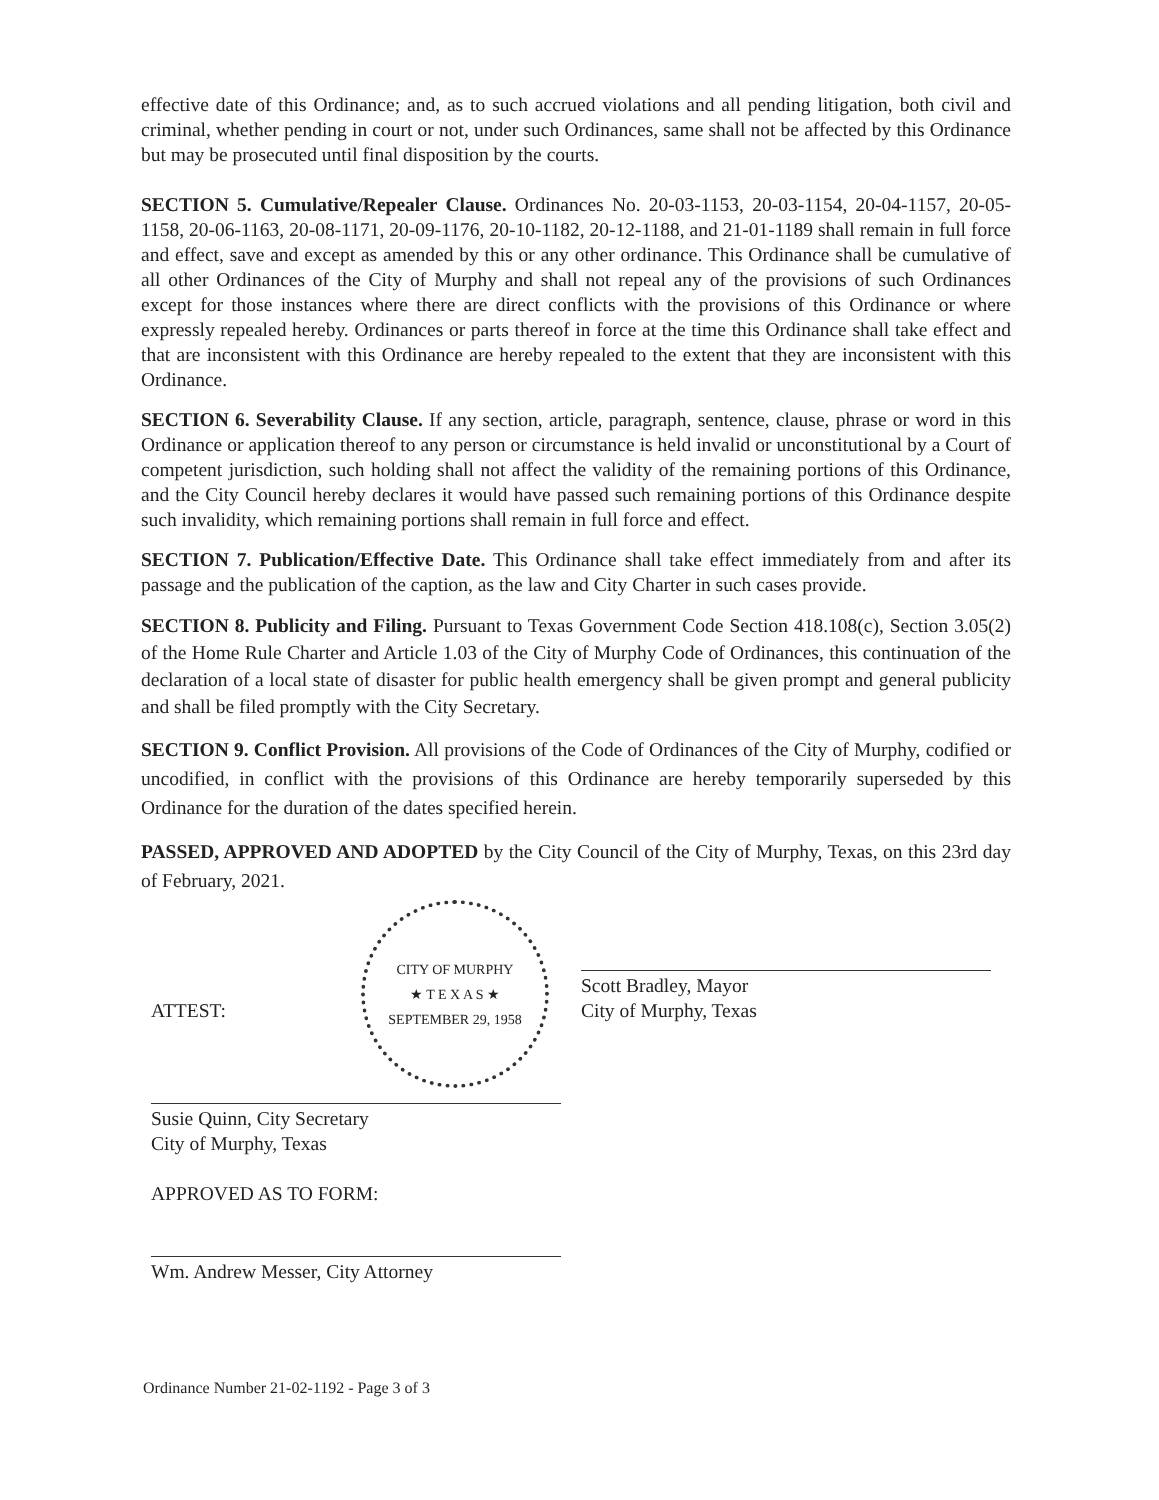effective date of this Ordinance; and, as to such accrued violations and all pending litigation, both civil and criminal, whether pending in court or not, under such Ordinances, same shall not be affected by this Ordinance but may be prosecuted until final disposition by the courts.
SECTION 5. Cumulative/Repealer Clause. Ordinances No. 20-03-1153, 20-03-1154, 20-04-1157, 20-05-1158, 20-06-1163, 20-08-1171, 20-09-1176, 20-10-1182, 20-12-1188, and 21-01-1189 shall remain in full force and effect, save and except as amended by this or any other ordinance. This Ordinance shall be cumulative of all other Ordinances of the City of Murphy and shall not repeal any of the provisions of such Ordinances except for those instances where there are direct conflicts with the provisions of this Ordinance or where expressly repealed hereby. Ordinances or parts thereof in force at the time this Ordinance shall take effect and that are inconsistent with this Ordinance are hereby repealed to the extent that they are inconsistent with this Ordinance.
SECTION 6. Severability Clause. If any section, article, paragraph, sentence, clause, phrase or word in this Ordinance or application thereof to any person or circumstance is held invalid or unconstitutional by a Court of competent jurisdiction, such holding shall not affect the validity of the remaining portions of this Ordinance, and the City Council hereby declares it would have passed such remaining portions of this Ordinance despite such invalidity, which remaining portions shall remain in full force and effect.
SECTION 7. Publication/Effective Date. This Ordinance shall take effect immediately from and after its passage and the publication of the caption, as the law and City Charter in such cases provide.
SECTION 8. Publicity and Filing. Pursuant to Texas Government Code Section 418.108(c), Section 3.05(2) of the Home Rule Charter and Article 1.03 of the City of Murphy Code of Ordinances, this continuation of the declaration of a local state of disaster for public health emergency shall be given prompt and general publicity and shall be filed promptly with the City Secretary.
SECTION 9. Conflict Provision. All provisions of the Code of Ordinances of the City of Murphy, codified or uncodified, in conflict with the provisions of this Ordinance are hereby temporarily superseded by this Ordinance for the duration of the dates specified herein.
PASSED, APPROVED AND ADOPTED by the City Council of the City of Murphy, Texas, on this 23rd day of February, 2021.
CITY OF MURPHY
★ T E X A S ★
SEPTEMBER 29, 1958
ATTEST:
Susie Quinn, City Secretary
City of Murphy, Texas
APPROVED AS TO FORM:
Wm. Andrew Messer, City Attorney
Scott Bradley, Mayor
City of Murphy, Texas
Ordinance Number 21-02-1192 - Page 3 of 3